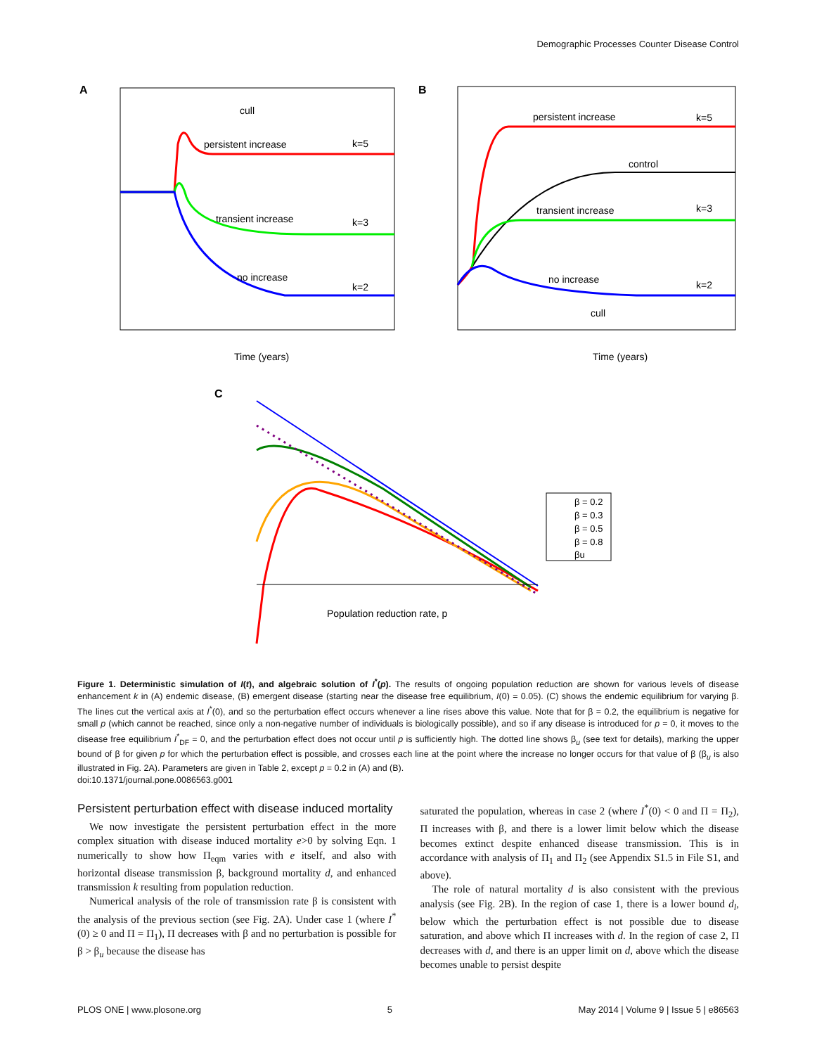Demographic Processes Counter Disease Control
A
persistent increase
transient increase
no increase
cull
k=5
k=3
k=2
Time (years)
B
persistent increase
control
transient increase
no increase
cull
k=5
k=3
k=2
Time (years)
C
Population reduction rate, p
β = 0.2
β = 0.3
β = 0.5
β = 0.8
βu
Figure 1. Deterministic simulation of I(t), and algebraic solution of I<sup>*</sup>(p). The results of ongoing population reduction are shown for various levels of disease enhancement k in (A) endemic disease, (B) emergent disease (starting near the disease free equilibrium, I(0) = 0.05). (C) shows the endemic equilibrium for varying β. The lines cut the vertical axis at I<sup>*</sup>(0), and so the perturbation effect occurs whenever a line rises above this value. Note that for β = 0.2, the equilibrium is negative for small p (which cannot be reached, since only a non-negative number of individuals is biologically possible), and so if any disease is introduced for p = 0, it moves to the disease free equilibrium I<sup>*</sup><sub>DF</sub> = 0, and the perturbation effect does not occur until p is sufficiently high. The dotted line shows β<sub>u</sub> (see text for details), marking the upper bound of β for given p for which the perturbation effect is possible, and crosses each line at the point where the increase no longer occurs for that value of β (β<sub>u</sub> is also illustrated in Fig. 2A). Parameters are given in Table 2, except p = 0.2 in (A) and (B).
doi:10.1371/journal.pone.0086563.g001
Persistent perturbation effect with disease induced mortality
We now investigate the persistent perturbation effect in the more complex situation with disease induced mortality e>0 by solving Eqn. 1 numerically to show how Π<sub>eqm</sub> varies with e itself, and also with horizontal disease transmission β, background mortality d, and enhanced transmission k resulting from population reduction.
Numerical analysis of the role of transmission rate β is consistent with the analysis of the previous section (see Fig. 2A). Under case 1 (where I<sup>*</sup>(0) ≥ 0 and Π = Π<sub>1</sub>), Π decreases with β and no perturbation is possible for β > β<sub>u</sub> because the disease has
saturated the population, whereas in case 2 (where I<sup>*</sup>(0) < 0 and Π = Π<sub>2</sub>), Π increases with β, and there is a lower limit below which the disease becomes extinct despite enhanced disease transmission. This is in accordance with analysis of Π<sub>1</sub> and Π<sub>2</sub> (see Appendix S1.5 in File S1, and above).
The role of natural mortality d is also consistent with the previous analysis (see Fig. 2B). In the region of case 1, there is a lower bound d<sub>l</sub>, below which the perturbation effect is not possible due to disease saturation, and above which Π increases with d. In the region of case 2, Π decreases with d, and there is an upper limit on d, above which the disease becomes unable to persist despite
PLOS ONE | www.plosone.org 5 May 2014 | Volume 9 | Issue 5 | e86563